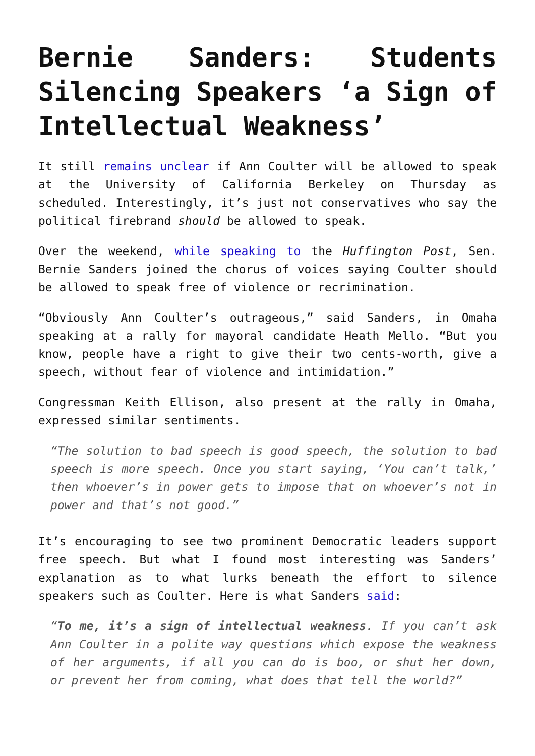Bernie Sanders: Students Silencing Speakers ‘a Sign of Intellectual Weakness’
It still remains unclear if Ann Coulter will be allowed to speak at the University of California Berkeley on Thursday as scheduled. Interestingly, it’s just not conservatives who say the political firebrand should be allowed to speak.
Over the weekend, while speaking to the Huffington Post, Sen. Bernie Sanders joined the chorus of voices saying Coulter should be allowed to speak free of violence or recrimination.
“Obviously Ann Coulter’s outrageous,” said Sanders, in Omaha speaking at a rally for mayoral candidate Heath Mello. “But you know, people have a right to give their two cents-worth, give a speech, without fear of violence and intimidation.”
Congressman Keith Ellison, also present at the rally in Omaha, expressed similar sentiments.
“The solution to bad speech is good speech, the solution to bad speech is more speech. Once you start saying, ‘You can’t talk,’ then whoever’s in power gets to impose that on whoever’s not in power and that’s not good.”
It’s encouraging to see two prominent Democratic leaders support free speech. But what I found most interesting was Sanders’ explanation as to what lurks beneath the effort to silence speakers such as Coulter. Here is what Sanders said:
“To me, it’s a sign of intellectual weakness. If you can’t ask Ann Coulter in a polite way questions which expose the weakness of her arguments, if all you can do is boo, or shut her down, or prevent her from coming, what does that tell the world?”